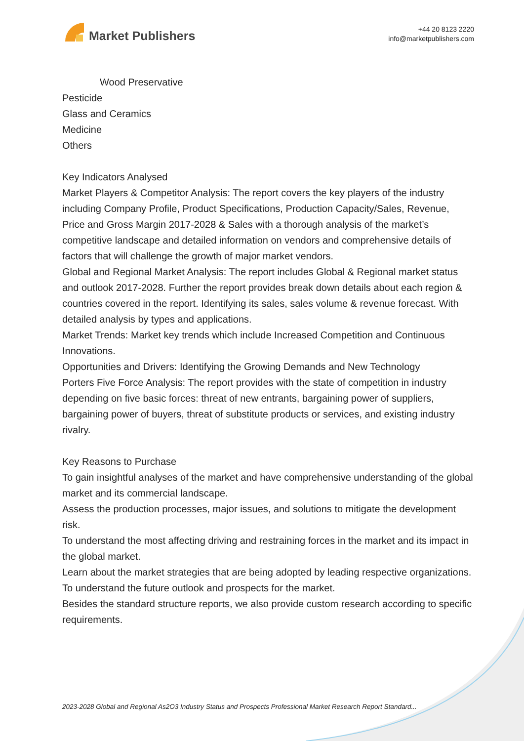Market Publishers
+44 20 8123 2220
info@marketpublishers.com
Wood Preservative
Pesticide
Glass and Ceramics
Medicine
Others
Key Indicators Analysed
Market Players & Competitor Analysis: The report covers the key players of the industry including Company Profile, Product Specifications, Production Capacity/Sales, Revenue, Price and Gross Margin 2017-2028 & Sales with a thorough analysis of the market’s competitive landscape and detailed information on vendors and comprehensive details of factors that will challenge the growth of major market vendors.
Global and Regional Market Analysis: The report includes Global & Regional market status and outlook 2017-2028. Further the report provides break down details about each region & countries covered in the report. Identifying its sales, sales volume & revenue forecast. With detailed analysis by types and applications.
Market Trends: Market key trends which include Increased Competition and Continuous Innovations.
Opportunities and Drivers: Identifying the Growing Demands and New Technology
Porters Five Force Analysis: The report provides with the state of competition in industry depending on five basic forces: threat of new entrants, bargaining power of suppliers, bargaining power of buyers, threat of substitute products or services, and existing industry rivalry.
Key Reasons to Purchase
To gain insightful analyses of the market and have comprehensive understanding of the global market and its commercial landscape.
Assess the production processes, major issues, and solutions to mitigate the development risk.
To understand the most affecting driving and restraining forces in the market and its impact in the global market.
Learn about the market strategies that are being adopted by leading respective organizations.
To understand the future outlook and prospects for the market.
Besides the standard structure reports, we also provide custom research according to specific requirements.
2023-2028 Global and Regional As2O3 Industry Status and Prospects Professional Market Research Report Standard...